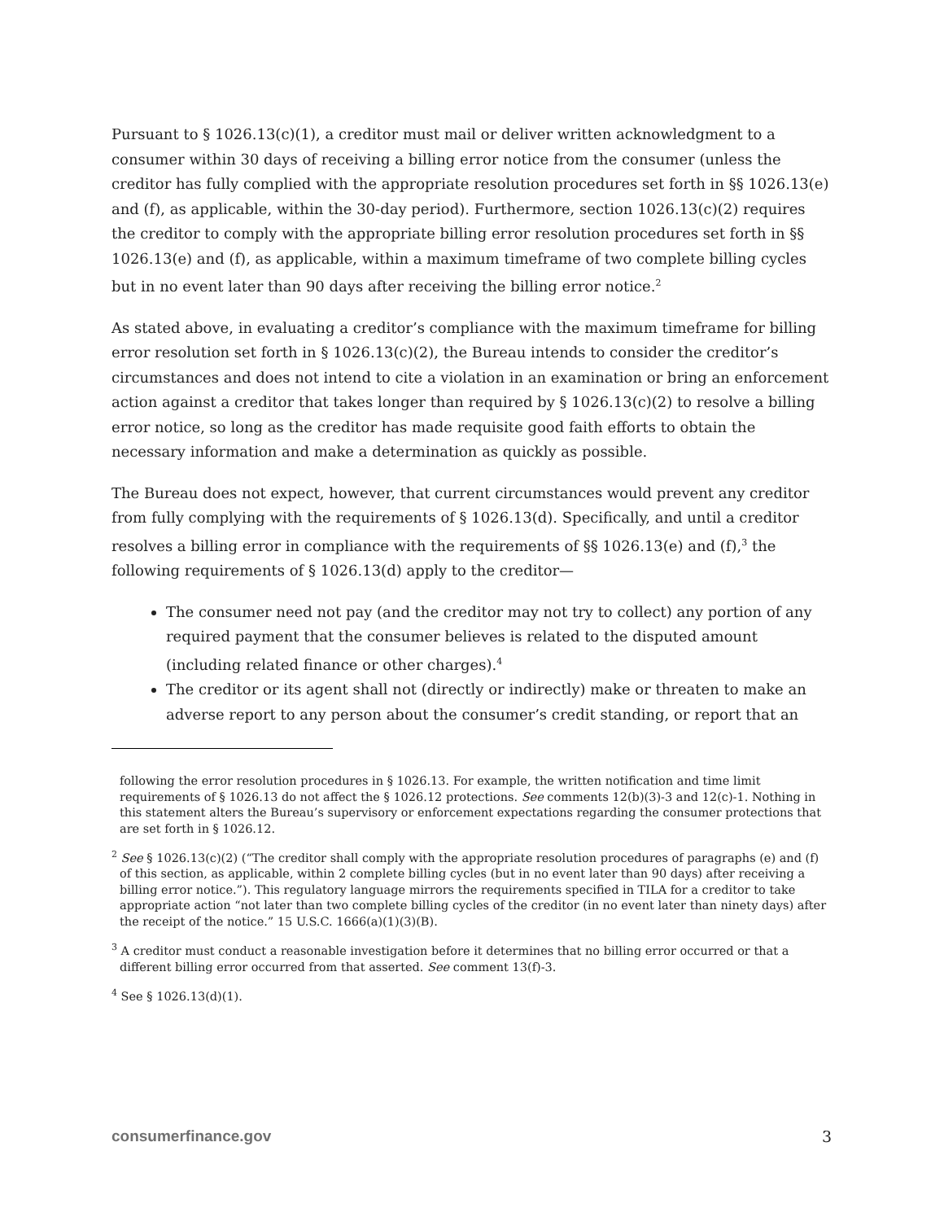Pursuant to § 1026.13(c)(1), a creditor must mail or deliver written acknowledgment to a consumer within 30 days of receiving a billing error notice from the consumer (unless the creditor has fully complied with the appropriate resolution procedures set forth in §§ 1026.13(e) and (f), as applicable, within the 30-day period). Furthermore, section 1026.13(c)(2) requires the creditor to comply with the appropriate billing error resolution procedures set forth in §§ 1026.13(e) and (f), as applicable, within a maximum timeframe of two complete billing cycles but in no event later than 90 days after receiving the billing error notice.<sup>2</sup>
As stated above, in evaluating a creditor’s compliance with the maximum timeframe for billing error resolution set forth in § 1026.13(c)(2), the Bureau intends to consider the creditor’s circumstances and does not intend to cite a violation in an examination or bring an enforcement action against a creditor that takes longer than required by § 1026.13(c)(2) to resolve a billing error notice, so long as the creditor has made requisite good faith efforts to obtain the necessary information and make a determination as quickly as possible.
The Bureau does not expect, however, that current circumstances would prevent any creditor from fully complying with the requirements of § 1026.13(d). Specifically, and until a creditor resolves a billing error in compliance with the requirements of §§ 1026.13(e) and (f),<sup>3</sup> the following requirements of § 1026.13(d) apply to the creditor—
The consumer need not pay (and the creditor may not try to collect) any portion of any required payment that the consumer believes is related to the disputed amount (including related finance or other charges).<sup>4</sup>
The creditor or its agent shall not (directly or indirectly) make or threaten to make an adverse report to any person about the consumer’s credit standing, or report that an
following the error resolution procedures in § 1026.13. For example, the written notification and time limit requirements of § 1026.13 do not affect the § 1026.12 protections. See comments 12(b)(3)-3 and 12(c)-1. Nothing in this statement alters the Bureau’s supervisory or enforcement expectations regarding the consumer protections that are set forth in § 1026.12.
<sup>2</sup> See § 1026.13(c)(2) (“The creditor shall comply with the appropriate resolution procedures of paragraphs (e) and (f) of this section, as applicable, within 2 complete billing cycles (but in no event later than 90 days) after receiving a billing error notice.”). This regulatory language mirrors the requirements specified in TILA for a creditor to take appropriate action “not later than two complete billing cycles of the creditor (in no event later than ninety days) after the receipt of the notice.” 15 U.S.C. 1666(a)(1)(3)(B).
<sup>3</sup> A creditor must conduct a reasonable investigation before it determines that no billing error occurred or that a different billing error occurred from that asserted. See comment 13(f)-3.
<sup>4</sup> See § 1026.13(d)(1).
consumerfinance.gov 3